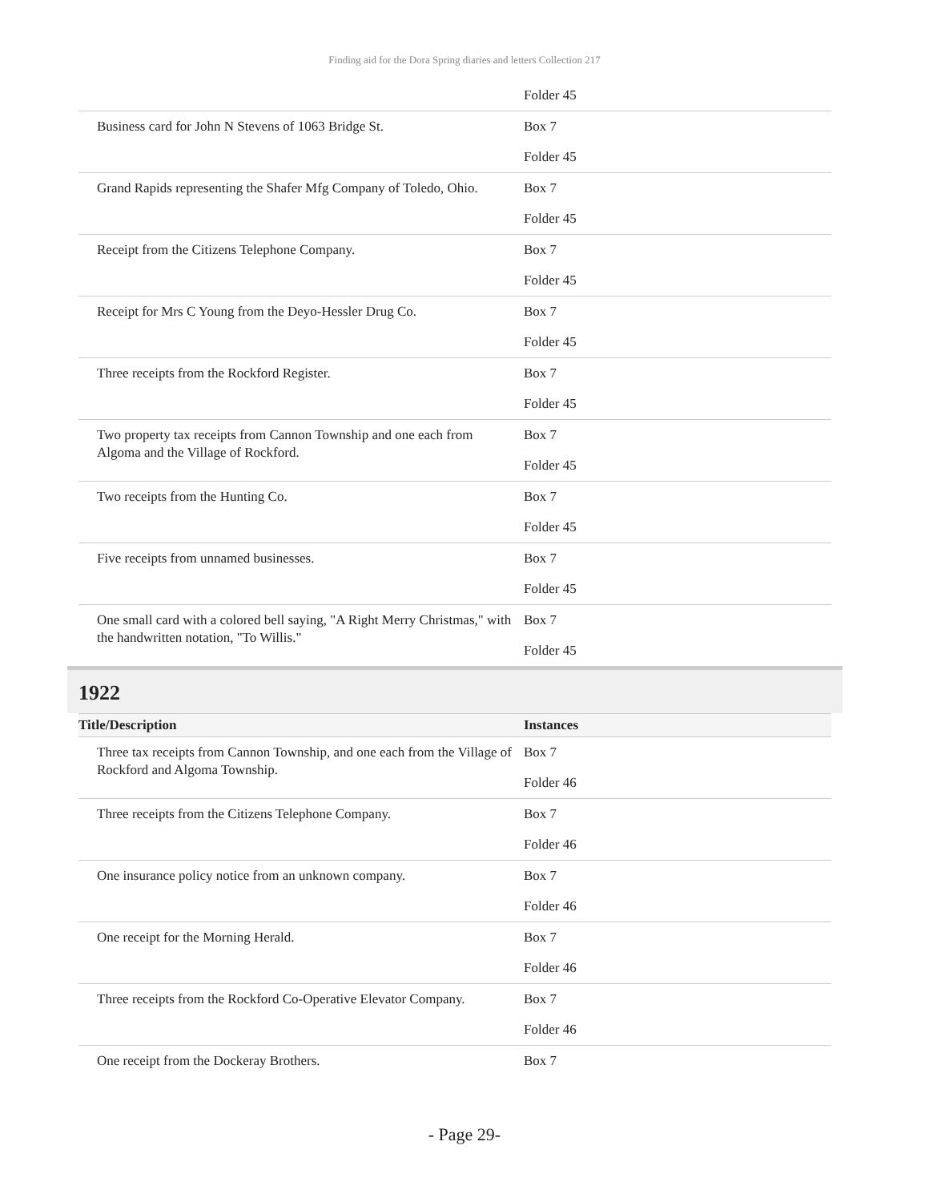Finding aid for the Dora Spring diaries and letters Collection 217
| | Folder 45 |
| Business card for John N Stevens of 1063 Bridge St. | Box 7 Folder 45 |
| Grand Rapids representing the Shafer Mfg Company of Toledo, Ohio. | Box 7 Folder 45 |
| Receipt from the Citizens Telephone Company. | Box 7 Folder 45 |
| Receipt for Mrs C Young from the Deyo-Hessler Drug Co. | Box 7 Folder 45 |
| Three receipts from the Rockford Register. | Box 7 Folder 45 |
| Two property tax receipts from Cannon Township and one each from Algoma and the Village of Rockford. | Box 7 Folder 45 |
| Two receipts from the Hunting Co. | Box 7 Folder 45 |
| Five receipts from unnamed businesses. | Box 7 Folder 45 |
| One small card with a colored bell saying, "A Right Merry Christmas," with the handwritten notation, "To Willis." | Box 7 Folder 45 |
1922
| Title/Description | Instances |
| --- | --- |
| Three tax receipts from Cannon Township, and one each from the Village of Rockford and Algoma Township. | Box 7 Folder 46 |
| Three receipts from the Citizens Telephone Company. | Box 7 Folder 46 |
| One insurance policy notice from an unknown company. | Box 7 Folder 46 |
| One receipt for the Morning Herald. | Box 7 Folder 46 |
| Three receipts from the Rockford Co-Operative Elevator Company. | Box 7 Folder 46 |
| One receipt from the Dockeray Brothers. | Box 7 |
- Page 29-